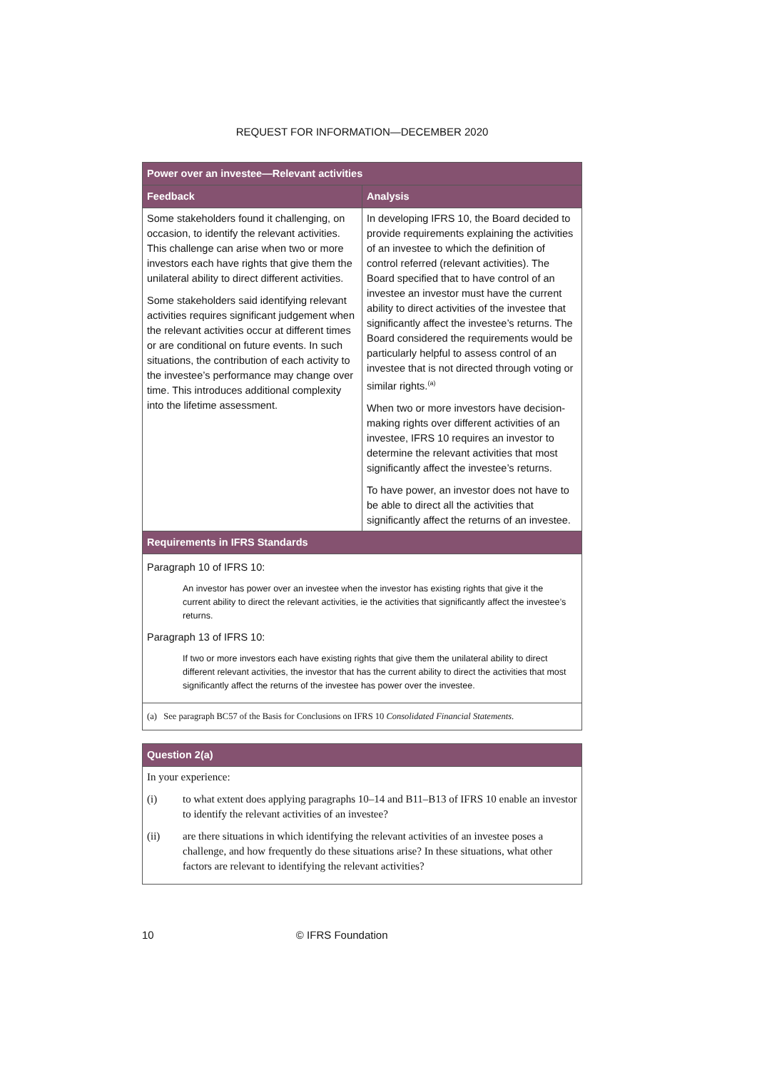REQUEST FOR INFORMATION—DECEMBER 2020
| Power over an investee—Relevant activities | |
| --- | --- |
| Feedback | Analysis |
| Some stakeholders found it challenging, on occasion, to identify the relevant activities. This challenge can arise when two or more investors each have rights that give them the unilateral ability to direct different activities. Some stakeholders said identifying relevant activities requires significant judgement when the relevant activities occur at different times or are conditional on future events. In such situations, the contribution of each activity to the investee’s performance may change over time. This introduces additional complexity into the lifetime assessment. | In developing IFRS 10, the Board decided to provide requirements explaining the activities of an investee to which the definition of control referred (relevant activities). The Board specified that to have control of an investee an investor must have the current ability to direct activities of the investee that significantly affect the investee’s returns. The Board considered the requirements would be particularly helpful to assess control of an investee that is not directed through voting or similar rights.<sup>(a)</sup> When two or more investors have decision-making rights over different activities of an investee, IFRS 10 requires an investor to determine the relevant activities that most significantly affect the investee’s returns. To have power, an investor does not have to be able to direct all the activities that significantly affect the returns of an investee. |
| Requirements in IFRS Standards | |
| Paragraph 10 of IFRS 10: An investor has power over an investee when the investor has existing rights that give it the current ability to direct the relevant activities, ie the activities that significantly affect the investee’s returns. Paragraph 13 of IFRS 10: If two or more investors each have existing rights that give them the unilateral ability to direct different relevant activities, the investor that has the current ability to direct the activities that most significantly affect the returns of the investee has power over the investee. | |
| (a) See paragraph BC57 of the Basis for Conclusions on IFRS 10 Consolidated Financial Statements . | |
| Question 2(a) |
| --- |
| In your experience: (i) to what extent does applying paragraphs 10–14 and B11–B13 of IFRS 10 enable an investor to identify the relevant activities of an investee? (ii) are there situations in which identifying the relevant activities of an investee poses a challenge, and how frequently do these situations arise? In these situations, what other factors are relevant to identifying the relevant activities? |
10 © IFRS Foundation